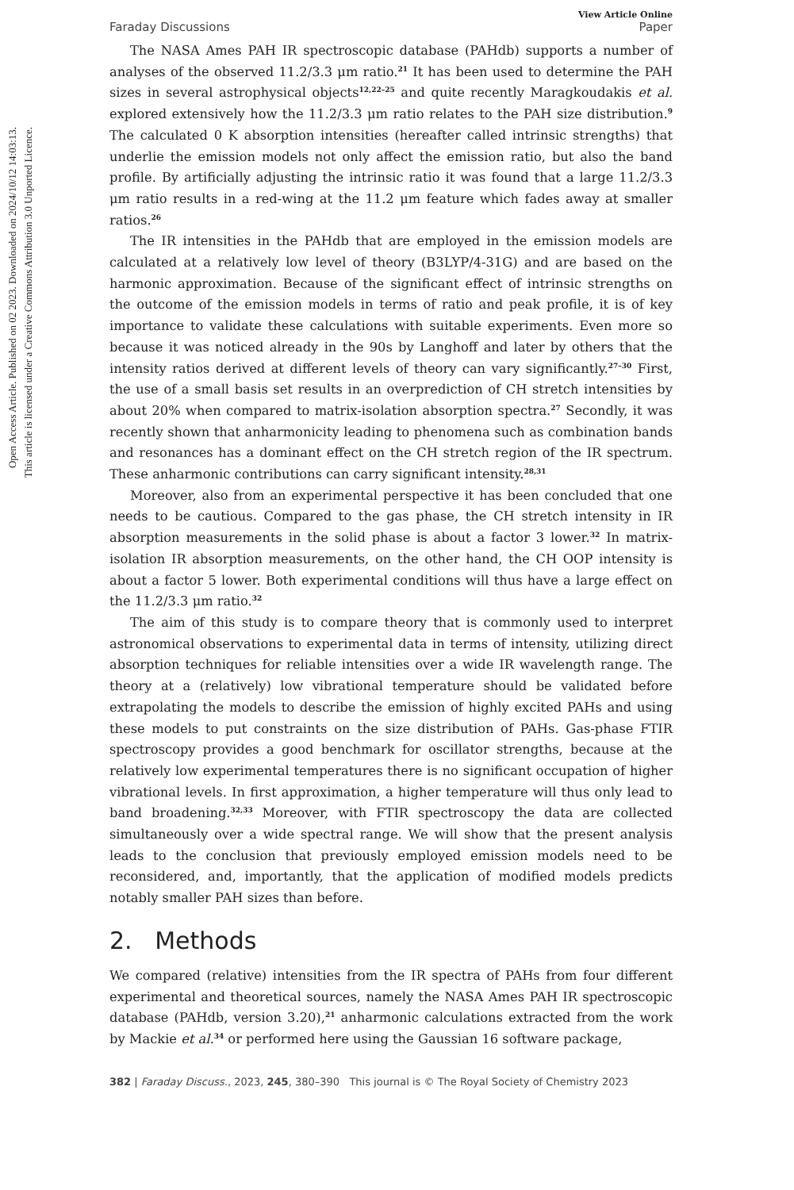Open Access Article. Published on 02 2023. Downloaded on 2024/10/12 14:03:13.
This article is licensed under a Creative Commons Attribution 3.0 Unported Licence.
View Article Online
Faraday Discussions Paper
The NASA Ames PAH IR spectroscopic database (PAHdb) supports a number of analyses of the observed 11.2/3.3 μm ratio.<sup>21</sup> It has been used to determine the PAH sizes in several astrophysical objects<sup>12,22–25</sup> and quite recently Maragkoudakis et al. explored extensively how the 11.2/3.3 μm ratio relates to the PAH size distribution.<sup>9</sup> The calculated 0 K absorption intensities (hereafter called intrinsic strengths) that underlie the emission models not only affect the emission ratio, but also the band profile. By artificially adjusting the intrinsic ratio it was found that a large 11.2/3.3 μm ratio results in a red-wing at the 11.2 μm feature which fades away at smaller ratios.<sup>26</sup>
The IR intensities in the PAHdb that are employed in the emission models are calculated at a relatively low level of theory (B3LYP/4-31G) and are based on the harmonic approximation. Because of the significant effect of intrinsic strengths on the outcome of the emission models in terms of ratio and peak profile, it is of key importance to validate these calculations with suitable experiments. Even more so because it was noticed already in the 90s by Langhoff and later by others that the intensity ratios derived at different levels of theory can vary significantly.<sup>27–30</sup> First, the use of a small basis set results in an overprediction of CH stretch intensities by about 20% when compared to matrix-isolation absorption spectra.<sup>27</sup> Secondly, it was recently shown that anharmonicity leading to phenomena such as combination bands and resonances has a dominant effect on the CH stretch region of the IR spectrum. These anharmonic contributions can carry significant intensity.<sup>28,31</sup>
Moreover, also from an experimental perspective it has been concluded that one needs to be cautious. Compared to the gas phase, the CH stretch intensity in IR absorption measurements in the solid phase is about a factor 3 lower.<sup>32</sup> In matrix-isolation IR absorption measurements, on the other hand, the CH OOP intensity is about a factor 5 lower. Both experimental conditions will thus have a large effect on the 11.2/3.3 μm ratio.<sup>32</sup>
The aim of this study is to compare theory that is commonly used to interpret astronomical observations to experimental data in terms of intensity, utilizing direct absorption techniques for reliable intensities over a wide IR wavelength range. The theory at a (relatively) low vibrational temperature should be validated before extrapolating the models to describe the emission of highly excited PAHs and using these models to put constraints on the size distribution of PAHs. Gas-phase FTIR spectroscopy provides a good benchmark for oscillator strengths, because at the relatively low experimental temperatures there is no significant occupation of higher vibrational levels. In first approximation, a higher temperature will thus only lead to band broadening.<sup>32,33</sup> Moreover, with FTIR spectroscopy the data are collected simultaneously over a wide spectral range. We will show that the present analysis leads to the conclusion that previously employed emission models need to be reconsidered, and, importantly, that the application of modified models predicts notably smaller PAH sizes than before.
2. Methods
We compared (relative) intensities from the IR spectra of PAHs from four different experimental and theoretical sources, namely the NASA Ames PAH IR spectroscopic database (PAHdb, version 3.20),<sup>21</sup> anharmonic calculations extracted from the work by Mackie et al.<sup>34</sup> or performed here using the Gaussian 16 software package,
382 | Faraday Discuss., 2023, 245, 380–390 This journal is © The Royal Society of Chemistry 2023